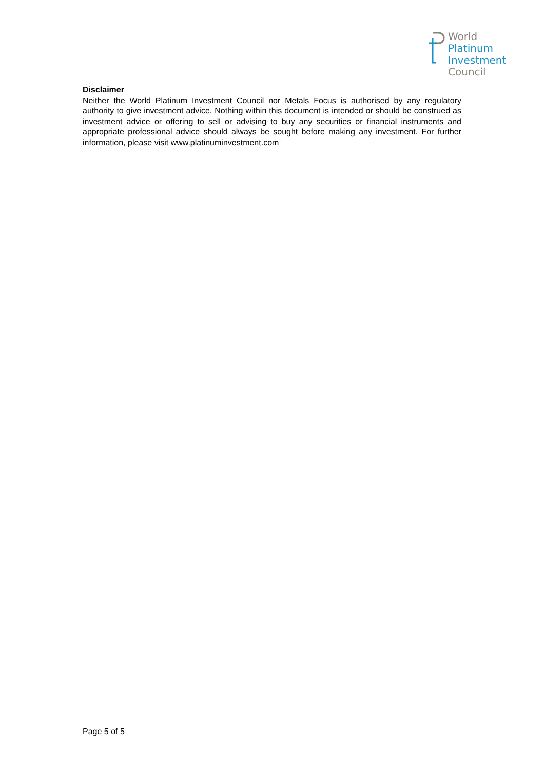World
Platinum
Investment
Council
Disclaimer
Neither the World Platinum Investment Council nor Metals Focus is authorised by any regulatory authority to give investment advice. Nothing within this document is intended or should be construed as investment advice or offering to sell or advising to buy any securities or financial instruments and appropriate professional advice should always be sought before making any investment. For further information, please visit www.platinuminvestment.com
Page 5 of 5